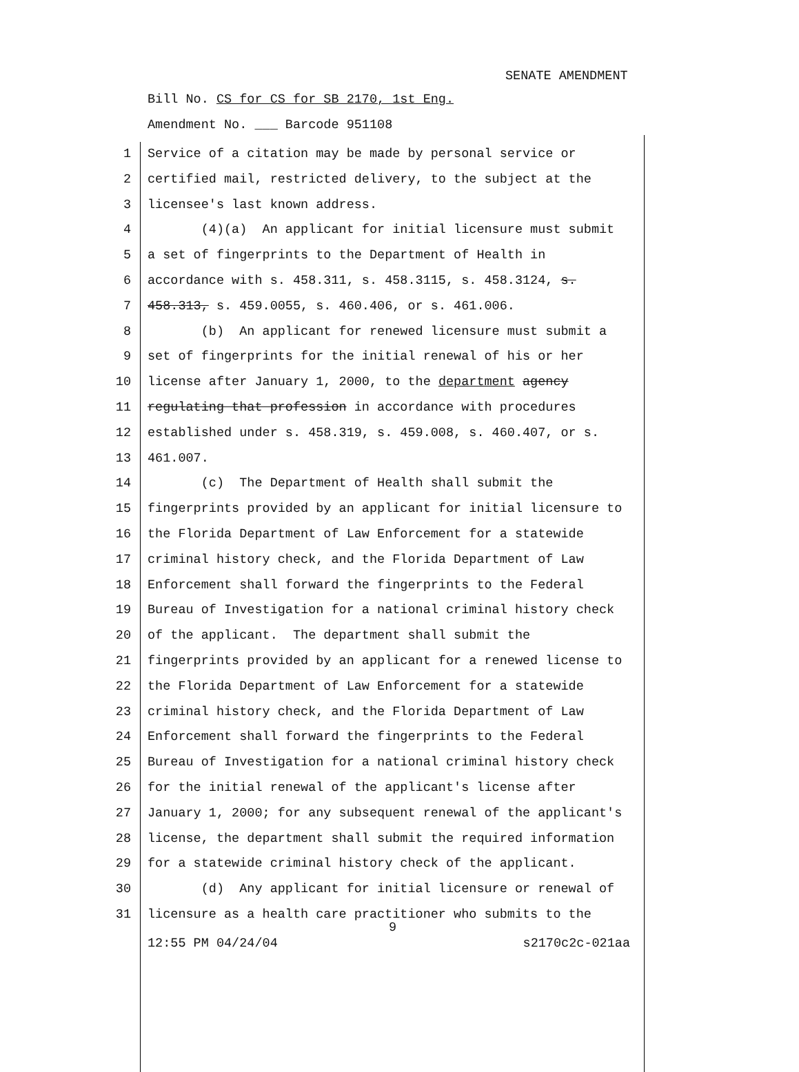SENATE AMENDMENT
Bill No. CS for CS for SB 2170, 1st Eng.
Amendment No. ___ Barcode 951108
1 Service of a citation may be made by personal service or
2 certified mail, restricted delivery, to the subject at the
3 licensee's last known address.
4 (4)(a) An applicant for initial licensure must submit
5 a set of fingerprints to the Department of Health in
6 accordance with s. 458.311, s. 458.3115, s. 458.3124, s.
7 458.313, s. 459.0055, s. 460.406, or s. 461.006.
8 (b) An applicant for renewed licensure must submit a
9 set of fingerprints for the initial renewal of his or her
10 license after January 1, 2000, to the department agency
11 regulating that profession in accordance with procedures
12 established under s. 458.319, s. 459.008, s. 460.407, or s.
13 461.007.
14 (c) The Department of Health shall submit the
15 fingerprints provided by an applicant for initial licensure to
16 the Florida Department of Law Enforcement for a statewide
17 criminal history check, and the Florida Department of Law
18 Enforcement shall forward the fingerprints to the Federal
19 Bureau of Investigation for a national criminal history check
20 of the applicant. The department shall submit the
21 fingerprints provided by an applicant for a renewed license to
22 the Florida Department of Law Enforcement for a statewide
23 criminal history check, and the Florida Department of Law
24 Enforcement shall forward the fingerprints to the Federal
25 Bureau of Investigation for a national criminal history check
26 for the initial renewal of the applicant's license after
27 January 1, 2000; for any subsequent renewal of the applicant's
28 license, the department shall submit the required information
29 for a statewide criminal history check of the applicant.
30 (d) Any applicant for initial licensure or renewal of
31 licensure as a health care practitioner who submits to the
9
12:55 PM 04/24/04 s2170c2c-021aa